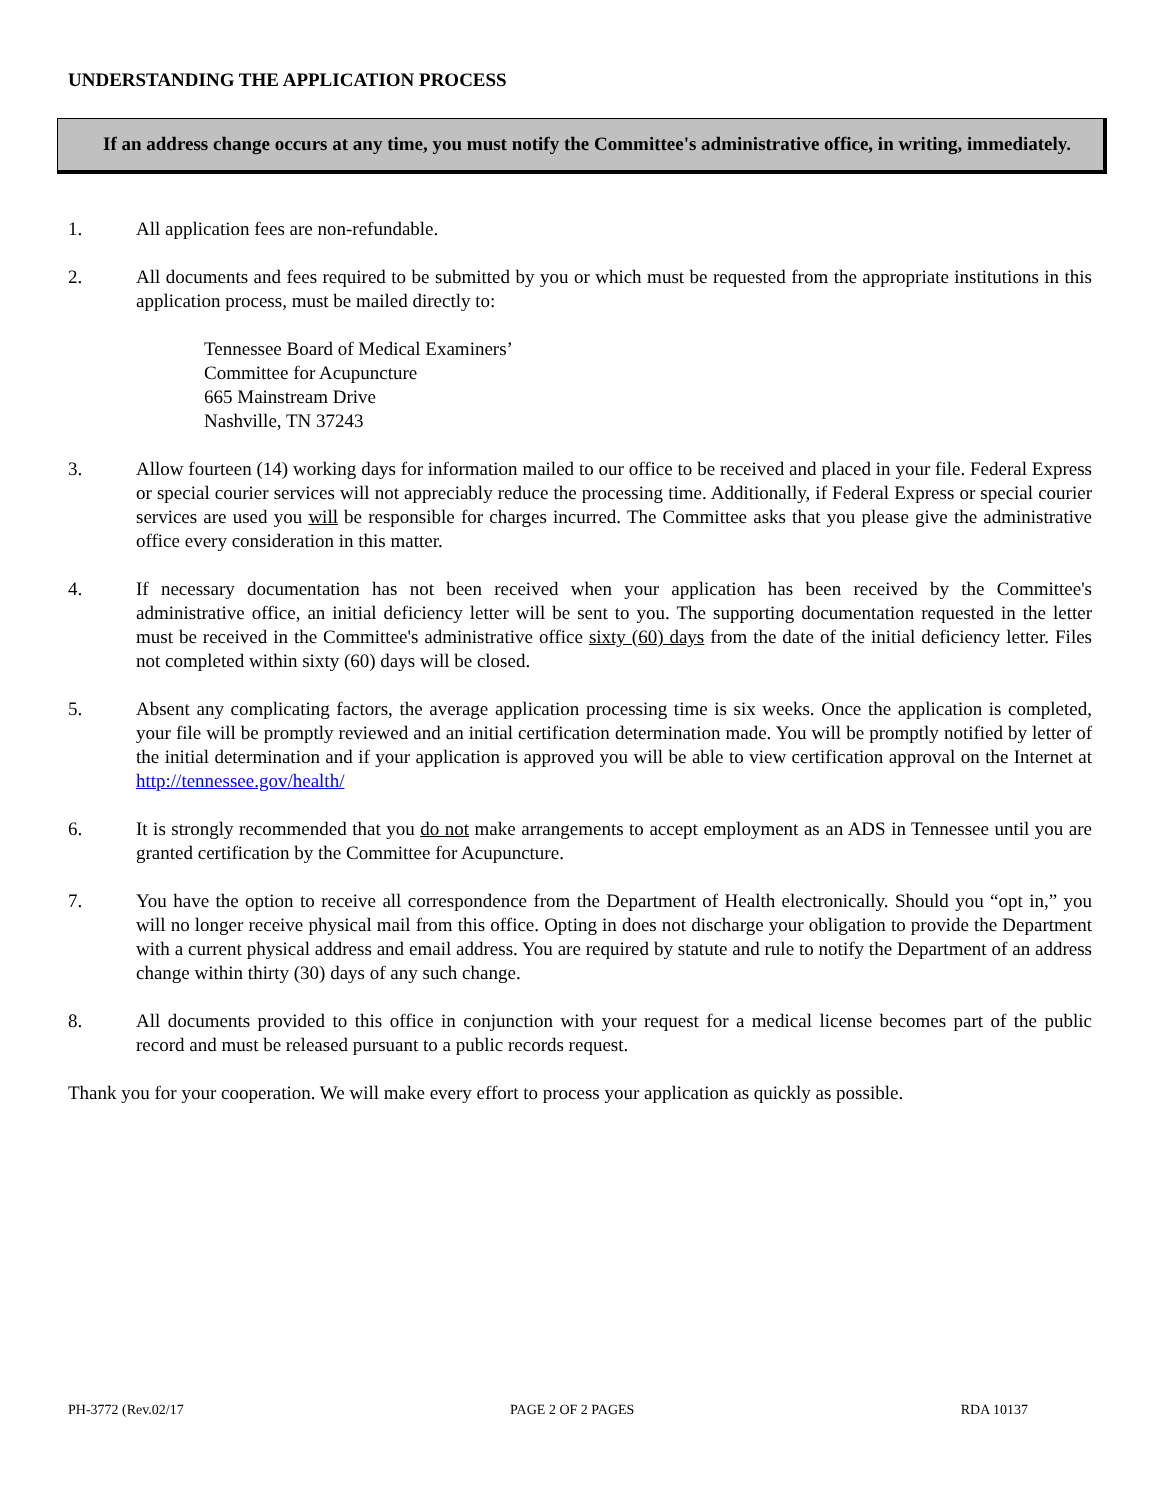UNDERSTANDING THE APPLICATION PROCESS
If an address change occurs at any time, you must notify the Committee's administrative office, in writing, immediately.
1. All application fees are non-refundable.
2. All documents and fees required to be submitted by you or which must be requested from the appropriate institutions in this application process, must be mailed directly to:
Tennessee Board of Medical Examiners’
Committee for Acupuncture
665 Mainstream Drive
Nashville, TN 37243
3. Allow fourteen (14) working days for information mailed to our office to be received and placed in your file. Federal Express or special courier services will not appreciably reduce the processing time. Additionally, if Federal Express or special courier services are used you will be responsible for charges incurred. The Committee asks that you please give the administrative office every consideration in this matter.
4. If necessary documentation has not been received when your application has been received by the Committee's administrative office, an initial deficiency letter will be sent to you. The supporting documentation requested in the letter must be received in the Committee's administrative office sixty (60) days from the date of the initial deficiency letter. Files not completed within sixty (60) days will be closed.
5. Absent any complicating factors, the average application processing time is six weeks. Once the application is completed, your file will be promptly reviewed and an initial certification determination made. You will be promptly notified by letter of the initial determination and if your application is approved you will be able to view certification approval on the Internet at http://tennessee.gov/health/
6. It is strongly recommended that you do not make arrangements to accept employment as an ADS in Tennessee until you are granted certification by the Committee for Acupuncture.
7. You have the option to receive all correspondence from the Department of Health electronically. Should you “opt in,” you will no longer receive physical mail from this office. Opting in does not discharge your obligation to provide the Department with a current physical address and email address. You are required by statute and rule to notify the Department of an address change within thirty (30) days of any such change.
8. All documents provided to this office in conjunction with your request for a medical license becomes part of the public record and must be released pursuant to a public records request.
Thank you for your cooperation. We will make every effort to process your application as quickly as possible.
PH-3772 (Rev.02/17 PAGE 2 OF 2 PAGES RDA 10137